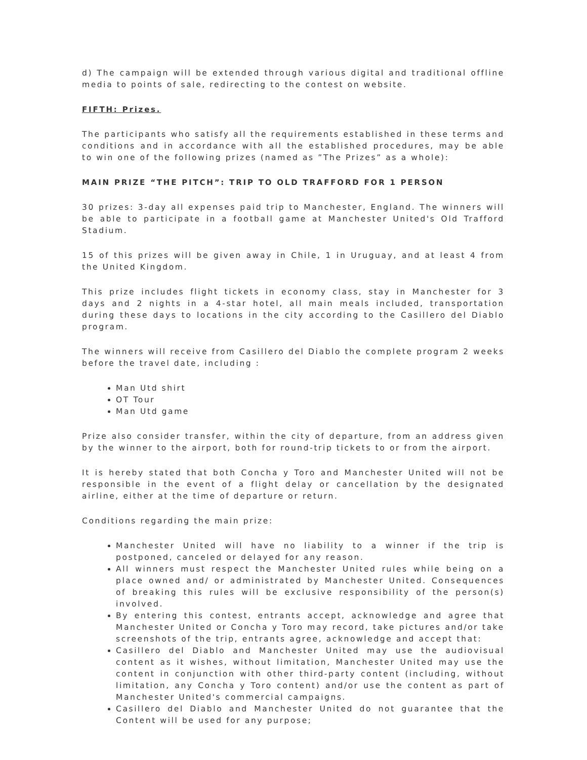d) The campaign will be extended through various digital and traditional offline media to points of sale, redirecting to the contest on website.
FIFTH: Prizes.
The participants who satisfy all the requirements established in these terms and conditions and in accordance with all the established procedures, may be able to win one of the following prizes (named as ”The Prizes” as a whole):
MAIN PRIZE “THE PITCH”: TRIP TO OLD TRAFFORD FOR 1 PERSON
30 prizes: 3-day all expenses paid trip to Manchester, England. The winners will be able to participate in a football game at Manchester United's Old Trafford Stadium.
15 of this prizes will be given away in Chile, 1 in Uruguay, and at least 4 from the United Kingdom.
This prize includes flight tickets in economy class, stay in Manchester for 3 days and 2 nights in a 4-star hotel, all main meals included, transportation during these days to locations in the city according to the Casillero del Diablo program.
The winners will receive from Casillero del Diablo the complete program 2 weeks before the travel date, including :
Man Utd shirt
OT Tour
Man Utd game
Prize also consider transfer, within the city of departure, from an address given by the winner to the airport, both for round-trip tickets to or from the airport.
It is hereby stated that both Concha y Toro and Manchester United will not be responsible in the event of a flight delay or cancellation by the designated airline, either at the time of departure or return.
Conditions regarding the main prize:
Manchester United will have no liability to a winner if the trip is postponed, canceled or delayed for any reason.
All winners must respect the Manchester United rules while being on a place owned and/ or administrated by Manchester United. Consequences of breaking this rules will be exclusive responsibility of the person(s) involved.
By entering this contest, entrants accept, acknowledge and agree that Manchester United or Concha y Toro may record, take pictures and/or take screenshots of the trip, entrants agree, acknowledge and accept that:
Casillero del Diablo and Manchester United may use the audiovisual content as it wishes, without limitation, Manchester United may use the content in conjunction with other third-party content (including, without limitation, any Concha y Toro content) and/or use the content as part of Manchester United's commercial campaigns.
Casillero del Diablo and Manchester United do not guarantee that the Content will be used for any purpose;